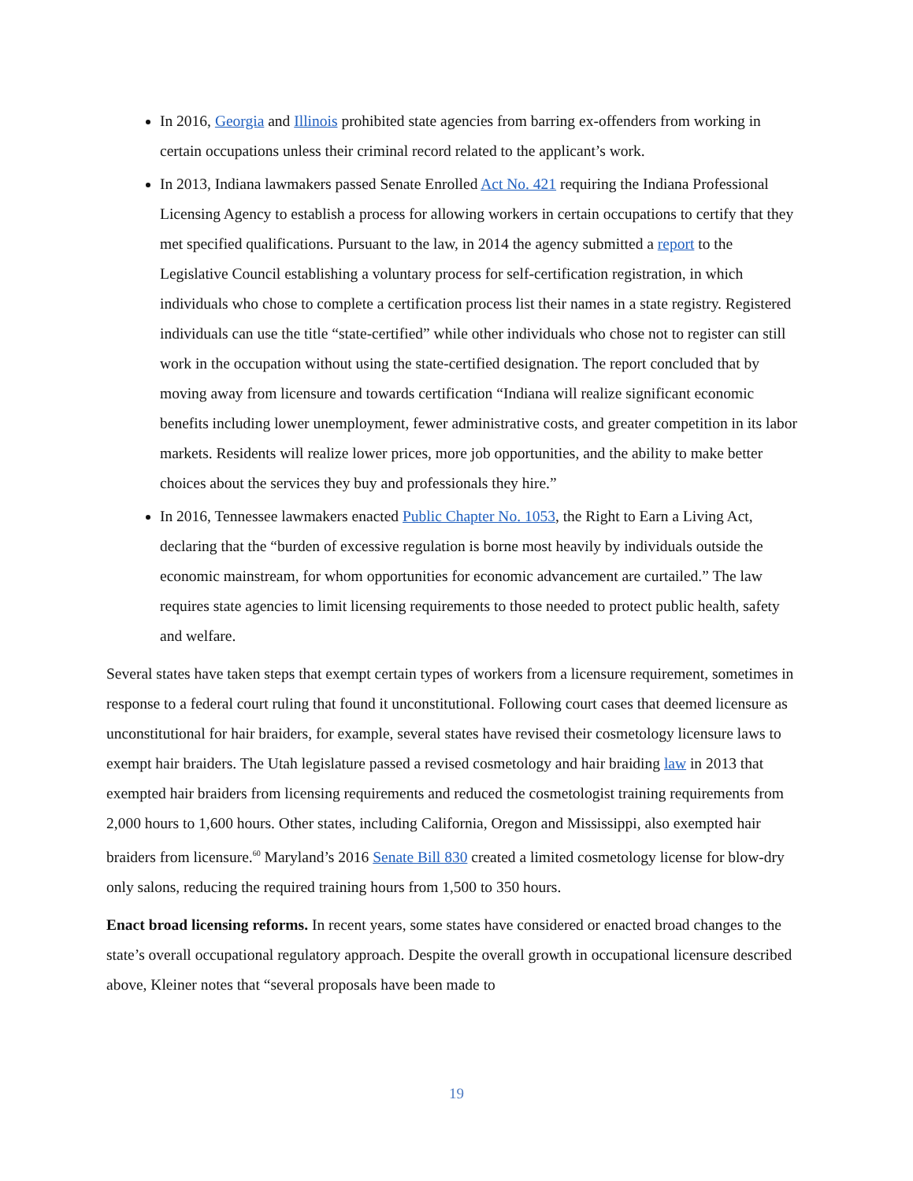In 2016, Georgia and Illinois prohibited state agencies from barring ex-offenders from working in certain occupations unless their criminal record related to the applicant’s work.
In 2013, Indiana lawmakers passed Senate Enrolled Act No. 421 requiring the Indiana Professional Licensing Agency to establish a process for allowing workers in certain occupations to certify that they met specified qualifications. Pursuant to the law, in 2014 the agency submitted a report to the Legislative Council establishing a voluntary process for self-certification registration, in which individuals who chose to complete a certification process list their names in a state registry. Registered individuals can use the title “state-certified” while other individuals who chose not to register can still work in the occupation without using the state-certified designation. The report concluded that by moving away from licensure and towards certification “Indiana will realize significant economic benefits including lower unemployment, fewer administrative costs, and greater competition in its labor markets. Residents will realize lower prices, more job opportunities, and the ability to make better choices about the services they buy and professionals they hire.”
In 2016, Tennessee lawmakers enacted Public Chapter No. 1053, the Right to Earn a Living Act, declaring that the “burden of excessive regulation is borne most heavily by individuals outside the economic mainstream, for whom opportunities for economic advancement are curtailed.” The law requires state agencies to limit licensing requirements to those needed to protect public health, safety and welfare.
Several states have taken steps that exempt certain types of workers from a licensure requirement, sometimes in response to a federal court ruling that found it unconstitutional. Following court cases that deemed licensure as unconstitutional for hair braiders, for example, several states have revised their cosmetology licensure laws to exempt hair braiders. The Utah legislature passed a revised cosmetology and hair braiding law in 2013 that exempted hair braiders from licensing requirements and reduced the cosmetologist training requirements from 2,000 hours to 1,600 hours. Other states, including California, Oregon and Mississippi, also exempted hair braiders from licensure.<sup>60</sup> Maryland’s 2016 Senate Bill 830 created a limited cosmetology license for blow-dry only salons, reducing the required training hours from 1,500 to 350 hours.
Enact broad licensing reforms. In recent years, some states have considered or enacted broad changes to the state’s overall occupational regulatory approach. Despite the overall growth in occupational licensure described above, Kleiner notes that “several proposals have been made to
19